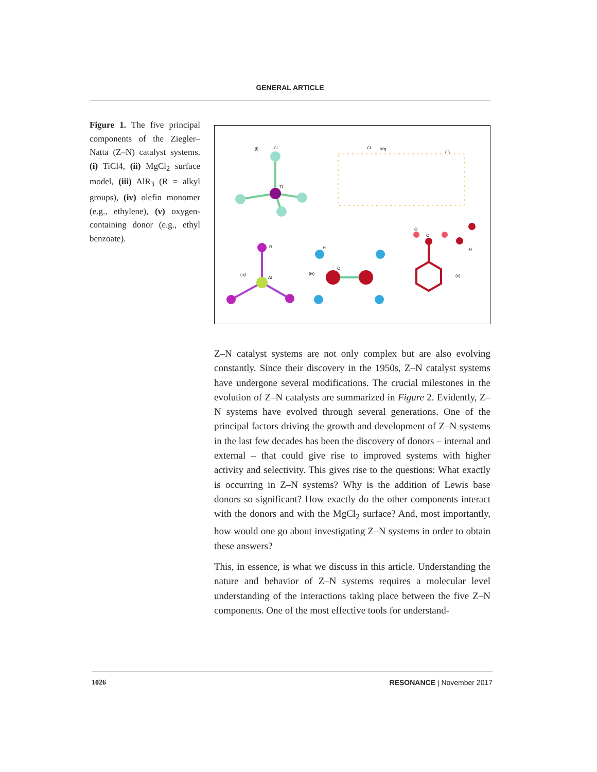GENERAL ARTICLE
Figure 1. The five principal components of the Ziegler–Natta (Z–N) catalyst systems. (i) TiCl4, (ii) MgCl<sub>2</sub> surface model, (iii) AlR<sub>3</sub> (R = alkyl groups), (iv) olefin monomer (e.g., ethylene), (v) oxygen-containing donor (e.g., ethyl benzoate).
(i)
Cl
Ti
Cl
Mg
(ii)
(iii)
R
Al
(iv)
H
C
O
C
H
(v)
Z–N catalyst systems are not only complex but are also evolving constantly. Since their discovery in the 1950s, Z–N catalyst systems have undergone several modifications. The crucial milestones in the evolution of Z–N catalysts are summarized in Figure 2. Evidently, Z–N systems have evolved through several generations. One of the principal factors driving the growth and development of Z–N systems in the last few decades has been the discovery of donors – internal and external – that could give rise to improved systems with higher activity and selectivity. This gives rise to the questions: What exactly is occurring in Z–N systems? Why is the addition of Lewis base donors so significant? How exactly do the other components interact with the donors and with the MgCl<sub>2</sub> surface? And, most importantly, how would one go about investigating Z–N systems in order to obtain these answers?
This, in essence, is what we discuss in this article. Understanding the nature and behavior of Z–N systems requires a molecular level understanding of the interactions taking place between the five Z–N components. One of the most effective tools for understand-
1026 RESONANCE | November 2017